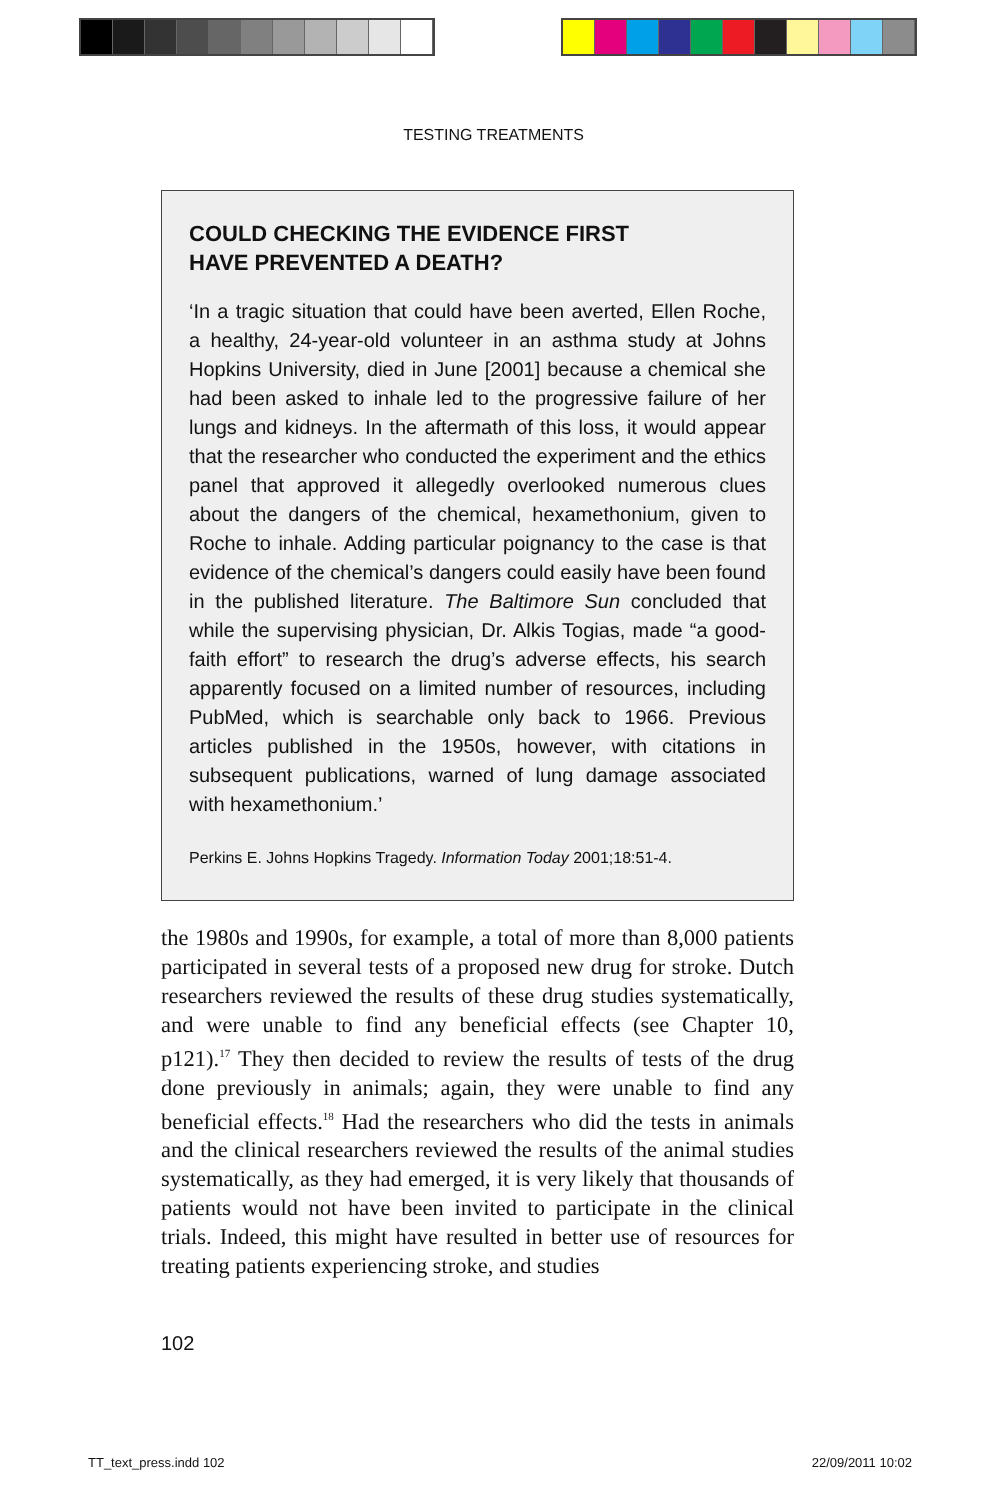TESTING TREATMENTS
COULD CHECKING THE EVIDENCE FIRST
HAVE PREVENTED A DEATH?
‘In a tragic situation that could have been averted, Ellen Roche, a healthy, 24-year-old volunteer in an asthma study at Johns Hopkins University, died in June [2001] because a chemical she had been asked to inhale led to the progressive failure of her lungs and kidneys. In the aftermath of this loss, it would appear that the researcher who conducted the experiment and the ethics panel that approved it allegedly overlooked numerous clues about the dangers of the chemical, hexamethonium, given to Roche to inhale. Adding particular poignancy to the case is that evidence of the chemical’s dangers could easily have been found in the published literature. The Baltimore Sun concluded that while the supervising physician, Dr. Alkis Togias, made “a good-faith effort” to research the drug’s adverse effects, his search apparently focused on a limited number of resources, including PubMed, which is searchable only back to 1966. Previous articles published in the 1950s, however, with citations in subsequent publications, warned of lung damage associated with hexamethonium.’
Perkins E. Johns Hopkins Tragedy. Information Today 2001;18:51-4.
the 1980s and 1990s, for example, a total of more than 8,000 patients participated in several tests of a proposed new drug for stroke. Dutch researchers reviewed the results of these drug studies systematically, and were unable to find any beneficial effects (see Chapter 10, p121).<sup>17</sup> They then decided to review the results of tests of the drug done previously in animals; again, they were unable to find any beneficial effects.<sup>18</sup> Had the researchers who did the tests in animals and the clinical researchers reviewed the results of the animal studies systematically, as they had emerged, it is very likely that thousands of patients would not have been invited to participate in the clinical trials. Indeed, this might have resulted in better use of resources for treating patients experiencing stroke, and studies
102
TT_text_press.indd 102 22/09/2011 10:02